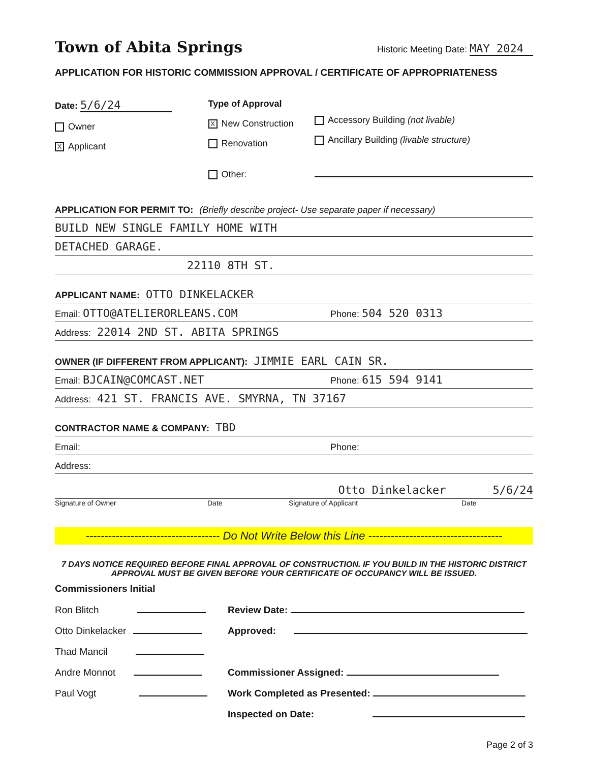Town of Abita Springs Historic Meeting Date: MAY 2024
APPLICATION FOR HISTORIC COMMISSION APPROVAL / CERTIFICATE OF APPROPRIATENESS
Date: 5/6/24
Owner
X Applicant
Type of Approval
X New Construction
Renovation
Other:
Accessory Building (not livable)
Ancillary Building (livable structure)
APPLICATION FOR PERMIT TO: (Briefly describe project- Use separate paper if necessary)
BUILD NEW SINGLE FAMILY HOME WITH
DETACHED GARAGE.
22110 8TH ST.
APPLICANT NAME: OTTO DINKELACKER
Email: OTTO@ATELIERORLEANS.COM Phone: 504 520 0313
Address: 22014 2ND ST. ABITA SPRINGS
OWNER (IF DIFFERENT FROM APPLICANT): JIMMIE EARL CAIN SR.
Email: BJCAIN@COMCAST.NET Phone: 615 594 9141
Address: 421 ST. FRANCIS AVE. SMYRNA, TN 37167
CONTRACTOR NAME & COMPANY: TBD
Email: Phone:
Address:
Otto Dinkelacker 5/6/24
Signature of Owner Date Signature of Applicant Date
------------------------------------ Do Not Write Below this Line ------------------------------------
7 DAYS NOTICE REQUIRED BEFORE FINAL APPROVAL OF CONSTRUCTION. IF YOU BUILD IN THE HISTORIC DISTRICT APPROVAL MUST BE GIVEN BEFORE YOUR CERTIFICATE OF OCCUPANCY WILL BE ISSUED.
Commissioners Initial
Ron Blitch
Otto Dinkelacker
Thad Mancil
Andre Monnot
Paul Vogt
Review Date:
Approved:
Commissioner Assigned:
Work Completed as Presented:
Inspected on Date:
Page 2 of 3